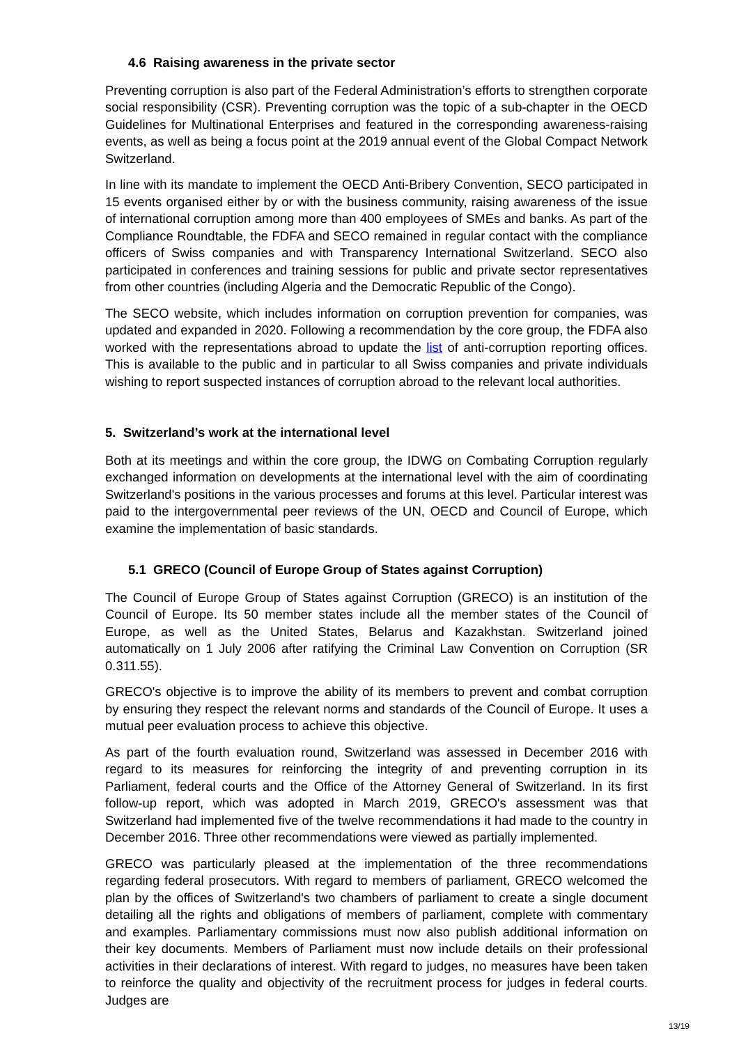4.6 Raising awareness in the private sector
Preventing corruption is also part of the Federal Administration’s efforts to strengthen corporate social responsibility (CSR). Preventing corruption was the topic of a sub-chapter in the OECD Guidelines for Multinational Enterprises and featured in the corresponding awareness-raising events, as well as being a focus point at the 2019 annual event of the Global Compact Network Switzerland.
In line with its mandate to implement the OECD Anti-Bribery Convention, SECO participated in 15 events organised either by or with the business community, raising awareness of the issue of international corruption among more than 400 employees of SMEs and banks. As part of the Compliance Roundtable, the FDFA and SECO remained in regular contact with the compliance officers of Swiss companies and with Transparency International Switzerland. SECO also participated in conferences and training sessions for public and private sector representatives from other countries (including Algeria and the Democratic Republic of the Congo).
The SECO website, which includes information on corruption prevention for companies, was updated and expanded in 2020. Following a recommendation by the core group, the FDFA also worked with the representations abroad to update the list of anti-corruption reporting offices. This is available to the public and in particular to all Swiss companies and private individuals wishing to report suspected instances of corruption abroad to the relevant local authorities.
5. Switzerland’s work at the international level
Both at its meetings and within the core group, the IDWG on Combating Corruption regularly exchanged information on developments at the international level with the aim of coordinating Switzerland's positions in the various processes and forums at this level. Particular interest was paid to the intergovernmental peer reviews of the UN, OECD and Council of Europe, which examine the implementation of basic standards.
5.1 GRECO (Council of Europe Group of States against Corruption)
The Council of Europe Group of States against Corruption (GRECO) is an institution of the Council of Europe. Its 50 member states include all the member states of the Council of Europe, as well as the United States, Belarus and Kazakhstan. Switzerland joined automatically on 1 July 2006 after ratifying the Criminal Law Convention on Corruption (SR 0.311.55).
GRECO's objective is to improve the ability of its members to prevent and combat corruption by ensuring they respect the relevant norms and standards of the Council of Europe. It uses a mutual peer evaluation process to achieve this objective.
As part of the fourth evaluation round, Switzerland was assessed in December 2016 with regard to its measures for reinforcing the integrity of and preventing corruption in its Parliament, federal courts and the Office of the Attorney General of Switzerland. In its first follow-up report, which was adopted in March 2019, GRECO's assessment was that Switzerland had implemented five of the twelve recommendations it had made to the country in December 2016. Three other recommendations were viewed as partially implemented.
GRECO was particularly pleased at the implementation of the three recommendations regarding federal prosecutors. With regard to members of parliament, GRECO welcomed the plan by the offices of Switzerland's two chambers of parliament to create a single document detailing all the rights and obligations of members of parliament, complete with commentary and examples. Parliamentary commissions must now also publish additional information on their key documents. Members of Parliament must now include details on their professional activities in their declarations of interest. With regard to judges, no measures have been taken to reinforce the quality and objectivity of the recruitment process for judges in federal courts. Judges are
13/19